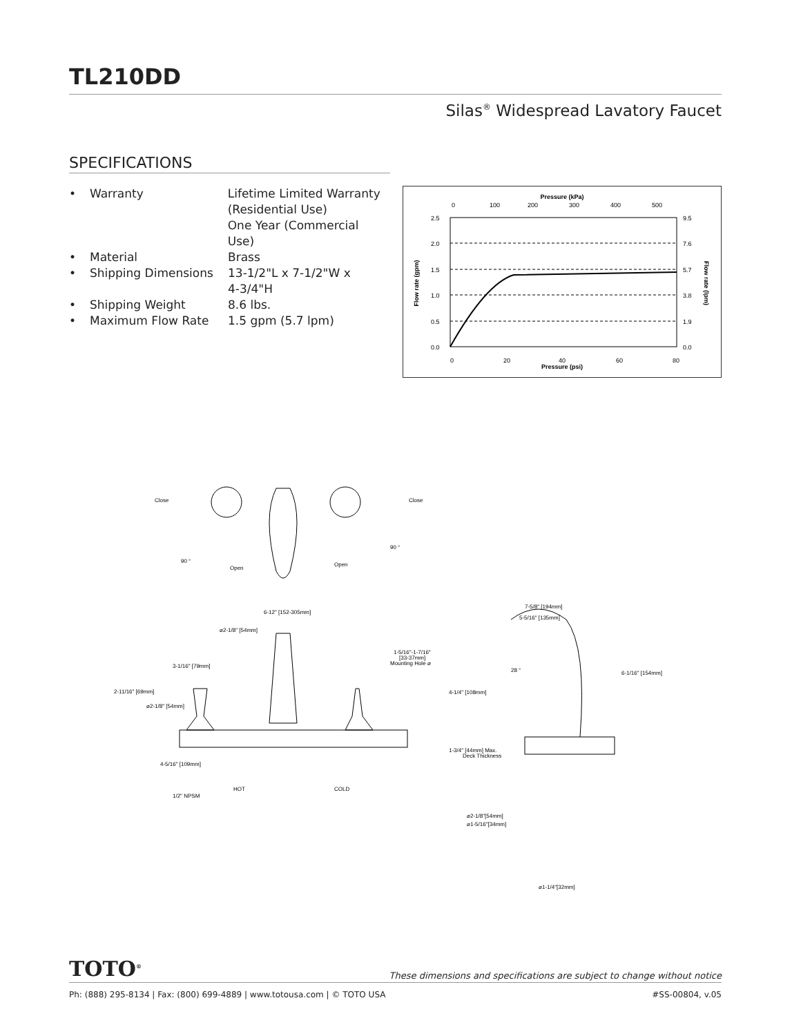TL210DD
Silas<sup>®</sup> Widespread Lavatory Faucet
SPECIFICATIONS
• Warranty Lifetime Limited Warranty
(Residential Use)
One Year (Commercial Use)
• Material Brass
• Shipping Dimensions 13-1/2"L x 7-1/2"W x
4-3/4"H
• Shipping Weight 8.6 lbs.
• Maximum Flow Rate 1.5 gpm (5.7 lpm)
Pressure (kPa)
0
100
200
300
400
500
2.5
2.0
1.5
1.0
0.5
0.0
9.5
7.6
5.7
3.8
1.9
0.0
0
20
40
60
80
Pressure (psi)
Flow rate (gpm)
Flow rate (lpm)
Close
Close
90 °
90 °
Open
Open
6-12" [152-305mm]
⌀2-1/8" [54mm]
1-5/16"-1-7/16"
[33-37mm]
Mounting Hole ⌀
3-1/16" [79mm]
2-11/16" [69mm]
⌀2-1/8" [54mm]
4-5/16" [109mm]
HOT
COLD
1/2" NPSM
7-5/8" [194mm]
5-5/16" [135mm]
28 °
6-1/16" [154mm]
4-1/4" [108mm]
1-3/4" [44mm] Max.
Deck Thickness
⌀2-1/8"[54mm]
⌀1-5/16"[34mm]
⌀1-1/4"[32mm]
TOTO<sup>®</sup> These dimensions and specifications are subject to change without notice
Ph: (888) 295-8134 | Fax: (800) 699-4889 | www.totousa.com | © TOTO USA #SS-00804, v.05